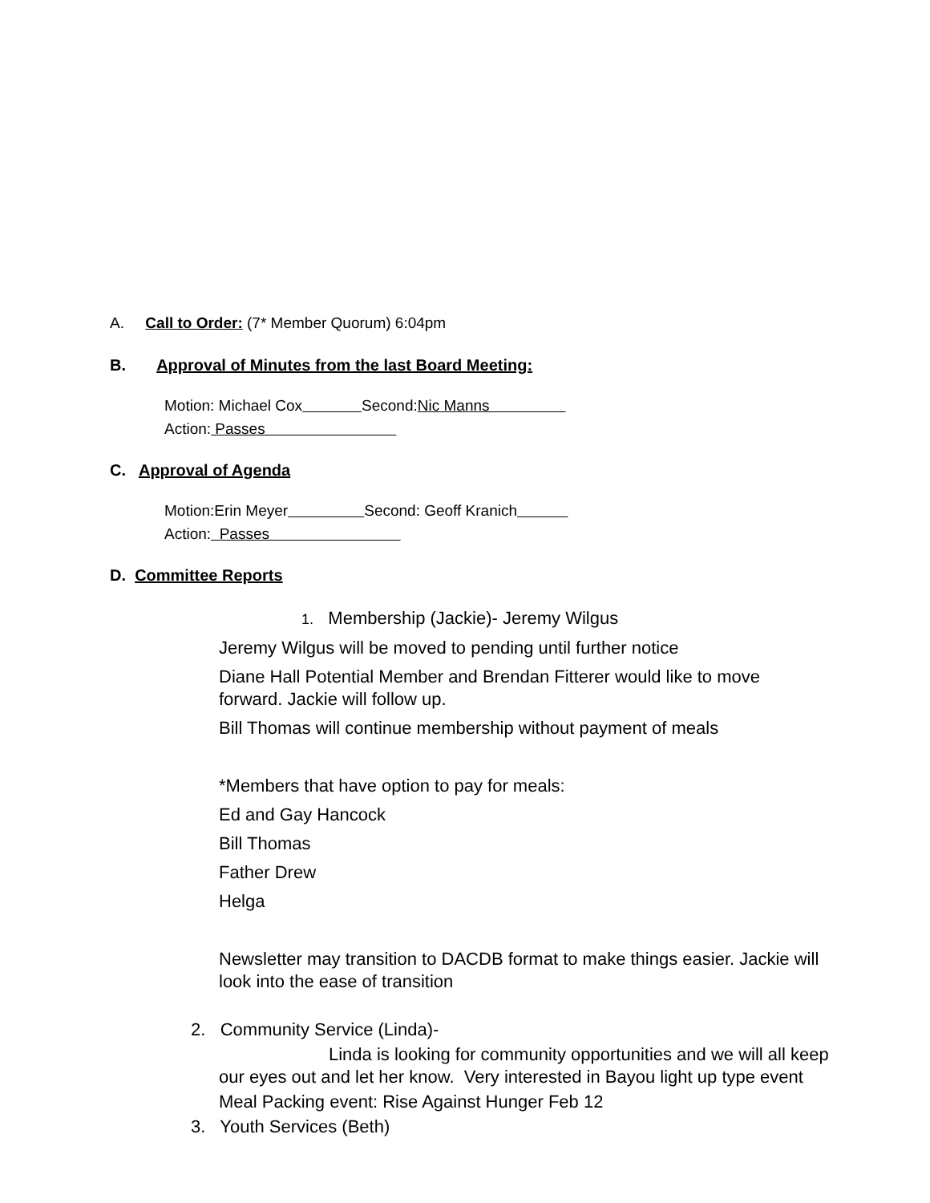A. Call to Order: (7* Member Quorum) 6:04pm
B. Approval of Minutes from the last Board Meeting:
Motion: Michael Cox Second:Nic Manns
Action: Passes
C. Approval of Agenda
Motion:Erin Meyer Second: Geoff Kranich
Action: Passes
D. Committee Reports
1. Membership (Jackie)- Jeremy Wilgus
Jeremy Wilgus will be moved to pending until further notice
Diane Hall Potential Member and Brendan Fitterer would like to move forward. Jackie will follow up.
Bill Thomas will continue membership without payment of meals
*Members that have option to pay for meals:
Ed and Gay Hancock
Bill Thomas
Father Drew
Helga
Newsletter may transition to DACDB format to make things easier. Jackie will look into the ease of transition
2. Community Service (Linda)-
Linda is looking for community opportunities and we will all keep our eyes out and let her know. Very interested in Bayou light up type event
Meal Packing event: Rise Against Hunger Feb 12
3. Youth Services (Beth)